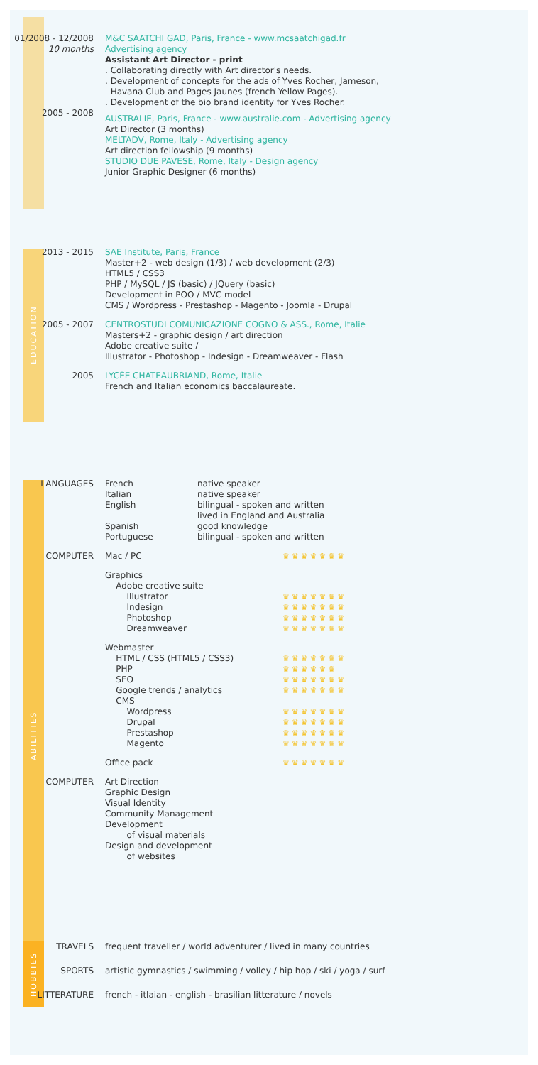| 01/2008 - 12/2008 10 months | M&C SAATCHI GAD, Paris, France - www.mcsaatchigad.fr Advertising agency Assistant Art Director - print . Collaborating directly with Art director's needs. . Development of concepts for the ads of Yves Rocher, Jameson, Havana Club and Pages Jaunes (french Yellow Pages). . Development of the bio brand identity for Yves Rocher. |
| 2005 - 2008 | AUSTRALIE, Paris, France - www.australie.com - Advertising agency Art Director (3 months) MELTADV, Rome, Italy - Advertising agency Art direction fellowship (9 months) STUDIO DUE PAVESE, Rome, Italy - Design agency Junior Graphic Designer (6 months) |
EDUCATION
| 2013 - 2015 | SAE Institute, Paris, France Master+2 - web design (1/3) / web development (2/3) HTML5 / CSS3 PHP / MySQL / JS (basic) / JQuery (basic) Development in POO / MVC model CMS / Wordpress - Prestashop - Magento - Joomla - Drupal |
| 2005 - 2007 | CENTROSTUDI COMUNICAZIONE COGNO & ASS., Rome, Italie Masters+2 - graphic design / art direction Adobe creative suite / Illustrator - Photoshop - Indesign - Dreamweaver - Flash |
| 2005 | LYCÉE CHATEAUBRIAND, Rome, Italie French and Italian economics baccalaureate. |
ABILITIES
| LANGUAGES | French Italian English Spanish Portuguese | native speaker native speaker bilingual - spoken and written lived in England and Australia good knowledge bilingual - spoken and written |
| COMPUTER | / Mac / PC / ♛♛♛♛♛♛♛ / / Graphics Adobe creative suite Illustrator Indesign Photoshop Dreamweaver / ♛♛♛♛♛♛♛ ♛♛♛♛♛♛♛ ♛♛♛♛♛♛♛ ♛♛♛♛♛♛♛ / / Webmaster HTML / CSS (HTML5 / CSS3) PHP SEO Google trends / analytics CMS Wordpress Drupal Prestashop Magento / ♛♛♛♛♛♛♛ ♛♛♛♛♛♛ ♛♛♛♛♛♛♛ ♛♛♛♛♛♛♛ ♛♛♛♛♛♛♛ ♛♛♛♛♛♛♛ ♛♛♛♛♛♛♛ ♛♛♛♛♛♛♛ / / Office pack / ♛♛♛♛♛♛♛ / | |
| COMPUTER | Art Direction Graphic Design Visual Identity Community Management Development of visual materials Design and development of websites | |
HOBBIES
| TRAVELS | frequent traveller / world adventurer / lived in many countries |
| SPORTS | artistic gymnastics / swimming / volley / hip hop / ski / yoga / surf |
| LITTERATURE | french - itlaian - english - brasilian litterature / novels |